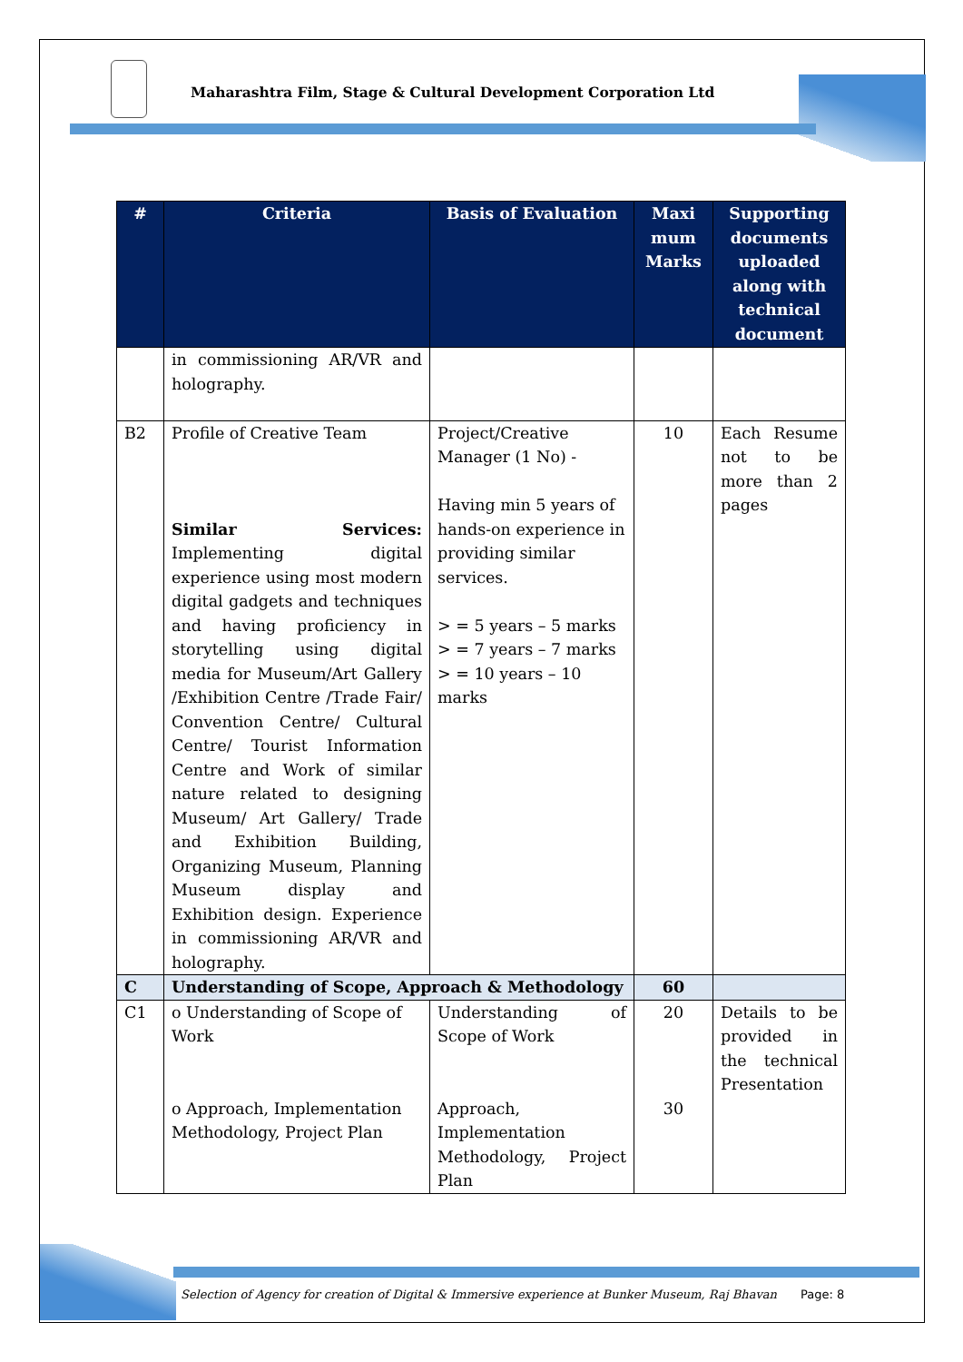Maharashtra Film, Stage & Cultural Development Corporation Ltd
| # | Criteria | Basis of Evaluation | Maxi mum Marks | Supporting documents uploaded along with technical document |
| --- | --- | --- | --- | --- |
| | in commissioning AR/VR and holography. | | | |
| B2 | Profile of Creative Team Similar Services: Implementing digital experience using most modern digital gadgets and techniques and having proficiency in storytelling using digital media for Museum/Art Gallery /Exhibition Centre /Trade Fair/ Convention Centre/ Cultural Centre/ Tourist Information Centre and Work of similar nature related to designing Museum/ Art Gallery/ Trade and Exhibition Building, Organizing Museum, Planning Museum display and Exhibition design. Experience in commissioning AR/VR and holography. | Project/Creative Manager (1 No) - Having min 5 years of hands-on experience in providing similar services. > = 5 years – 5 marks > = 7 years – 7 marks > = 10 years – 10 marks | 10 | Each Resume not to be more than 2 pages |
| C | Understanding of Scope, Approach & Methodology | | 60 | |
| C1 | o Understanding of Scope of Work o Approach, Implementation Methodology, Project Plan | Understanding of Scope of Work Approach, Implementation Methodology, Project Plan | 20 30 | Details to be provided in the technical Presentation |
Selection of Agency for creation of Digital & Immersive experience at Bunker Museum, Raj Bhavan
Page: 8